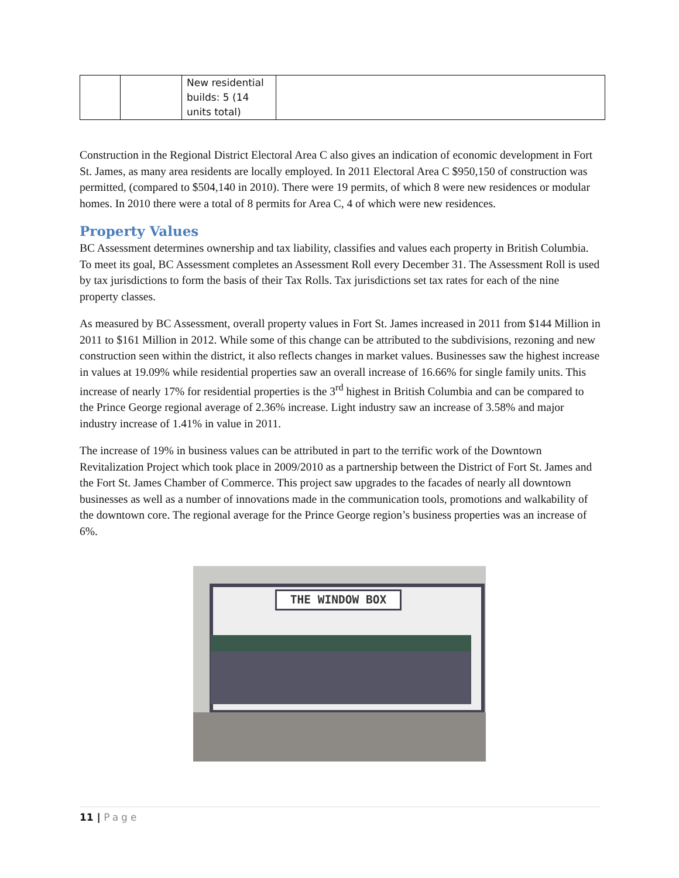| | | New residential builds: 5 (14 units total) | |
Construction in the Regional District Electoral Area C also gives an indication of economic development in Fort St. James, as many area residents are locally employed. In 2011 Electoral Area C $950,150 of construction was permitted, (compared to $504,140 in 2010). There were 19 permits, of which 8 were new residences or modular homes. In 2010 there were a total of 8 permits for Area C, 4 of which were new residences.
Property Values
BC Assessment determines ownership and tax liability, classifies and values each property in British Columbia. To meet its goal, BC Assessment completes an Assessment Roll every December 31. The Assessment Roll is used by tax jurisdictions to form the basis of their Tax Rolls. Tax jurisdictions set tax rates for each of the nine property classes.
As measured by BC Assessment, overall property values in Fort St. James increased in 2011 from $144 Million in 2011 to $161 Million in 2012. While some of this change can be attributed to the subdivisions, rezoning and new construction seen within the district, it also reflects changes in market values. Businesses saw the highest increase in values at 19.09% while residential properties saw an overall increase of 16.66% for single family units. This increase of nearly 17% for residential properties is the 3<sup>rd</sup> highest in British Columbia and can be compared to the Prince George regional average of 2.36% increase. Light industry saw an increase of 3.58% and major industry increase of 1.41% in value in 2011.
The increase of 19% in business values can be attributed in part to the terrific work of the Downtown Revitalization Project which took place in 2009/2010 as a partnership between the District of Fort St. James and the Fort St. James Chamber of Commerce. This project saw upgrades to the facades of nearly all downtown businesses as well as a number of innovations made in the communication tools, promotions and walkability of the downtown core. The regional average for the Prince George region’s business properties was an increase of 6%.
THE WINDOW BOX
11 | Page